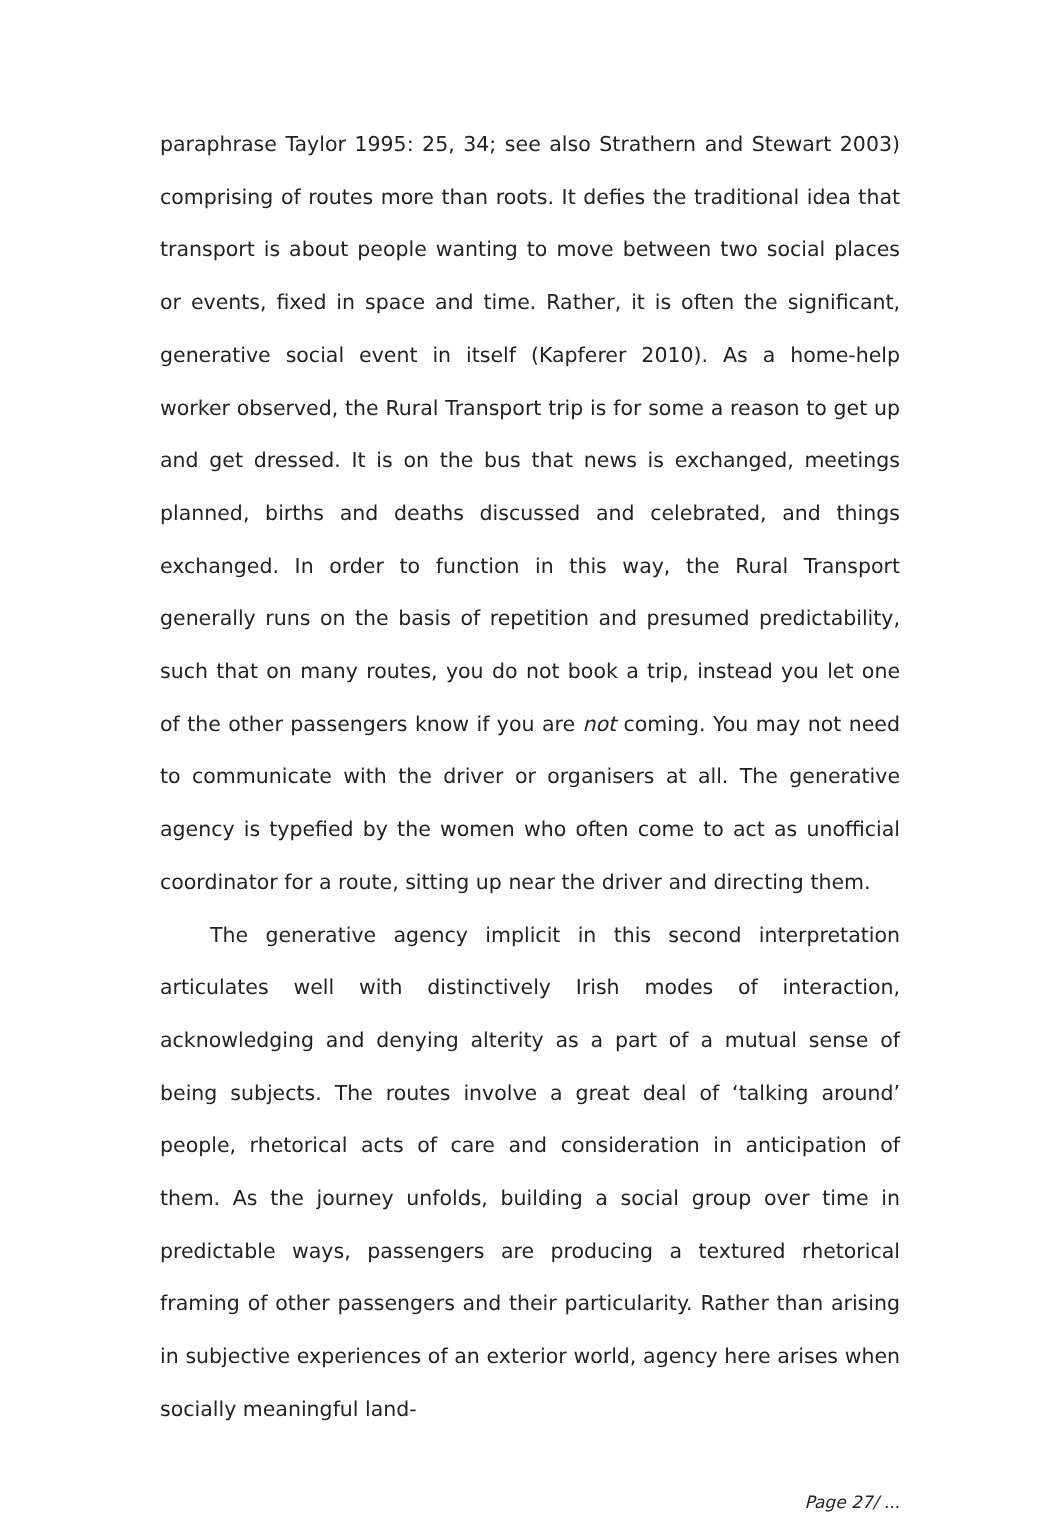paraphrase Taylor 1995: 25, 34; see also Strathern and Stewart 2003) comprising of routes more than roots. It defies the traditional idea that transport is about people wanting to move between two social places or events, fixed in space and time. Rather, it is often the significant, generative social event in itself (Kapferer 2010). As a home-help worker observed, the Rural Transport trip is for some a reason to get up and get dressed. It is on the bus that news is exchanged, meetings planned, births and deaths discussed and celebrated, and things exchanged. In order to function in this way, the Rural Transport generally runs on the basis of repetition and presumed predictability, such that on many routes, you do not book a trip, instead you let one of the other passengers know if you are not coming. You may not need to communicate with the driver or organisers at all. The generative agency is typefied by the women who often come to act as unofficial coordinator for a route, sitting up near the driver and directing them.
The generative agency implicit in this second interpretation articulates well with distinctively Irish modes of interaction, acknowledging and denying alterity as a part of a mutual sense of being subjects. The routes involve a great deal of ‘talking around’ people, rhetorical acts of care and consideration in anticipation of them. As the journey unfolds, building a social group over time in predictable ways, passengers are producing a textured rhetorical framing of other passengers and their particularity. Rather than arising in subjective experiences of an exterior world, agency here arises when socially meaningful land-
Page 27/ ...